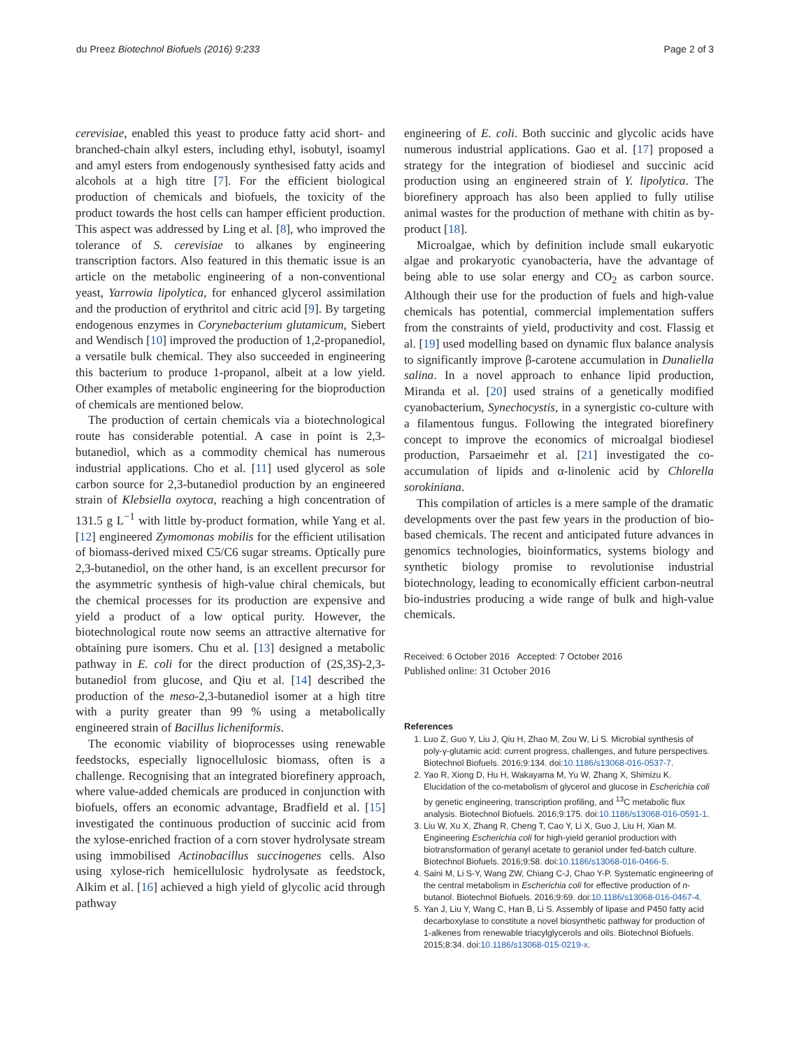du Preez Biotechnol Biofuels (2016) 9:233 Page 2 of 3
cerevisiae, enabled this yeast to produce fatty acid short- and branched-chain alkyl esters, including ethyl, isobutyl, isoamyl and amyl esters from endogenously synthesised fatty acids and alcohols at a high titre [7]. For the efficient biological production of chemicals and biofuels, the toxicity of the product towards the host cells can hamper efficient production. This aspect was addressed by Ling et al. [8], who improved the tolerance of S. cerevisiae to alkanes by engineering transcription factors. Also featured in this thematic issue is an article on the metabolic engineering of a non-conventional yeast, Yarrowia lipolytica, for enhanced glycerol assimilation and the production of erythritol and citric acid [9]. By targeting endogenous enzymes in Corynebacterium glutamicum, Siebert and Wendisch [10] improved the production of 1,2-propanediol, a versatile bulk chemical. They also succeeded in engineering this bacterium to produce 1-propanol, albeit at a low yield. Other examples of metabolic engineering for the bioproduction of chemicals are mentioned below.
The production of certain chemicals via a biotechnological route has considerable potential. A case in point is 2,3-butanediol, which as a commodity chemical has numerous industrial applications. Cho et al. [11] used glycerol as sole carbon source for 2,3-butanediol production by an engineered strain of Klebsiella oxytoca, reaching a high concentration of 131.5 g L<sup>−1</sup> with little by-product formation, while Yang et al. [12] engineered Zymomonas mobilis for the efficient utilisation of biomass-derived mixed C5/C6 sugar streams. Optically pure 2,3-butanediol, on the other hand, is an excellent precursor for the asymmetric synthesis of high-value chiral chemicals, but the chemical processes for its production are expensive and yield a product of a low optical purity. However, the biotechnological route now seems an attractive alternative for obtaining pure isomers. Chu et al. [13] designed a metabolic pathway in E. coli for the direct production of (2S,3S)-2,3-butanediol from glucose, and Qiu et al. [14] described the production of the meso-2,3-butanediol isomer at a high titre with a purity greater than 99 % using a metabolically engineered strain of Bacillus licheniformis.
The economic viability of bioprocesses using renewable feedstocks, especially lignocellulosic biomass, often is a challenge. Recognising that an integrated biorefinery approach, where value-added chemicals are produced in conjunction with biofuels, offers an economic advantage, Bradfield et al. [15] investigated the continuous production of succinic acid from the xylose-enriched fraction of a corn stover hydrolysate stream using immobilised Actinobacillus succinogenes cells. Also using xylose-rich hemicellulosic hydrolysate as feedstock, Alkim et al. [16] achieved a high yield of glycolic acid through pathway
engineering of E. coli. Both succinic and glycolic acids have numerous industrial applications. Gao et al. [17] proposed a strategy for the integration of biodiesel and succinic acid production using an engineered strain of Y. lipolytica. The biorefinery approach has also been applied to fully utilise animal wastes for the production of methane with chitin as by-product [18].
Microalgae, which by definition include small eukaryotic algae and prokaryotic cyanobacteria, have the advantage of being able to use solar energy and CO<sub>2</sub> as carbon source. Although their use for the production of fuels and high-value chemicals has potential, commercial implementation suffers from the constraints of yield, productivity and cost. Flassig et al. [19] used modelling based on dynamic flux balance analysis to significantly improve β-carotene accumulation in Dunaliella salina. In a novel approach to enhance lipid production, Miranda et al. [20] used strains of a genetically modified cyanobacterium, Synechocystis, in a synergistic co-culture with a filamentous fungus. Following the integrated biorefinery concept to improve the economics of microalgal biodiesel production, Parsaeimehr et al. [21] investigated the co-accumulation of lipids and α-linolenic acid by Chlorella sorokiniana.
This compilation of articles is a mere sample of the dramatic developments over the past few years in the production of bio-based chemicals. The recent and anticipated future advances in genomics technologies, bioinformatics, systems biology and synthetic biology promise to revolutionise industrial biotechnology, leading to economically efficient carbon-neutral bio-industries producing a wide range of bulk and high-value chemicals.
Received: 6 October 2016 Accepted: 7 October 2016
Published online: 31 October 2016
References
1. Luo Z, Guo Y, Liu J, Qiu H, Zhao M, Zou W, Li S. Microbial synthesis of poly-γ-glutamic acid: current progress, challenges, and future perspectives. Biotechnol Biofuels. 2016;9:134. doi:10.1186/s13068-016-0537-7.
2. Yao R, Xiong D, Hu H, Wakayama M, Yu W, Zhang X, Shimizu K. Elucidation of the co-metabolism of glycerol and glucose in Escherichia coli by genetic engineering, transcription profiling, and <sup>13</sup>C metabolic flux analysis. Biotechnol Biofuels. 2016;9:175. doi:10.1186/s13068-016-0591-1.
3. Liu W, Xu X, Zhang R, Cheng T, Cao Y, Li X, Guo J, Liu H, Xian M. Engineering Escherichia coli for high-yield geraniol production with biotransformation of geranyl acetate to geraniol under fed-batch culture. Biotechnol Biofuels. 2016;9:58. doi:10.1186/s13068-016-0466-5.
4. Saini M, Li S-Y, Wang ZW, Chiang C-J, Chao Y-P. Systematic engineering of the central metabolism in Escherichia coli for effective production of n-butanol. Biotechnol Biofuels. 2016;9:69. doi:10.1186/s13068-016-0467-4.
5. Yan J, Liu Y, Wang C, Han B, Li S. Assembly of lipase and P450 fatty acid decarboxylase to constitute a novel biosynthetic pathway for production of 1-alkenes from renewable triacylglycerols and oils. Biotechnol Biofuels. 2015;8:34. doi:10.1186/s13068-015-0219-x.